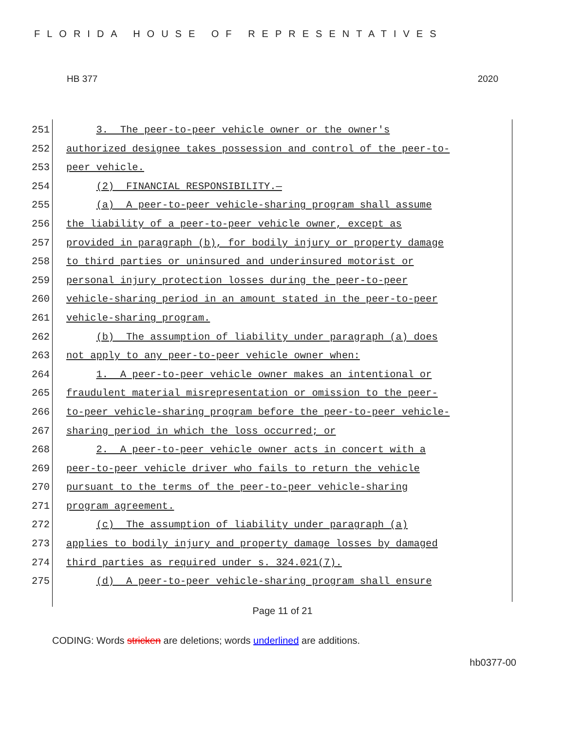FLORIDA HOUSE OF REPRESENTATIVES
HB 377 2020
251 3. The peer-to-peer vehicle owner or the owner's
252 authorized designee takes possession and control of the peer-to-
253 peer vehicle.
254 (2) FINANCIAL RESPONSIBILITY.—
255 (a) A peer-to-peer vehicle-sharing program shall assume
256 the liability of a peer-to-peer vehicle owner, except as
257 provided in paragraph (b), for bodily injury or property damage
258 to third parties or uninsured and underinsured motorist or
259 personal injury protection losses during the peer-to-peer
260 vehicle-sharing period in an amount stated in the peer-to-peer
261 vehicle-sharing program.
262 (b) The assumption of liability under paragraph (a) does
263 not apply to any peer-to-peer vehicle owner when:
264 1. A peer-to-peer vehicle owner makes an intentional or
265 fraudulent material misrepresentation or omission to the peer-
266 to-peer vehicle-sharing program before the peer-to-peer vehicle-
267 sharing period in which the loss occurred; or
268 2. A peer-to-peer vehicle owner acts in concert with a
269 peer-to-peer vehicle driver who fails to return the vehicle
270 pursuant to the terms of the peer-to-peer vehicle-sharing
271 program agreement.
272 (c) The assumption of liability under paragraph (a)
273 applies to bodily injury and property damage losses by damaged
274 third parties as required under s. 324.021(7).
275 (d) A peer-to-peer vehicle-sharing program shall ensure
Page 11 of 21
CODING: Words stricken are deletions; words underlined are additions.
hb0377-00